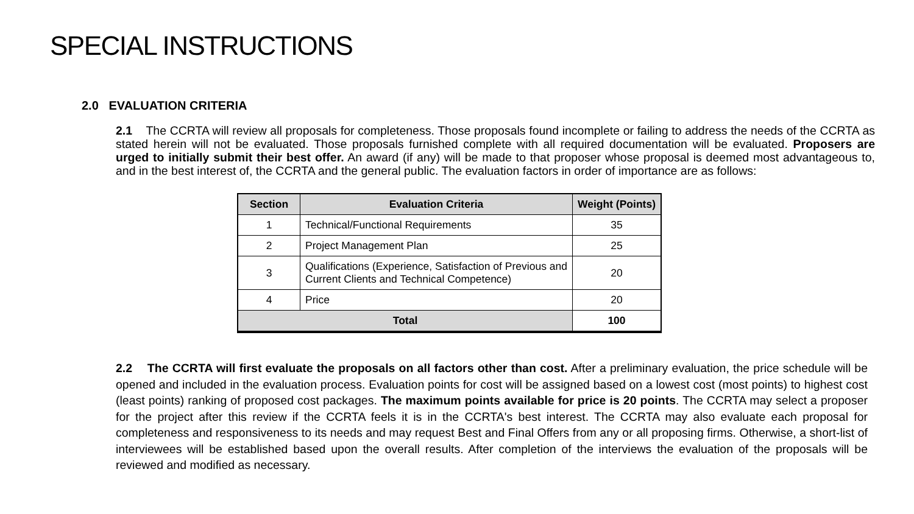SPECIAL INSTRUCTIONS
2.0 EVALUATION CRITERIA
2.1 The CCRTA will review all proposals for completeness. Those proposals found incomplete or failing to address the needs of the CCRTA as stated herein will not be evaluated. Those proposals furnished complete with all required documentation will be evaluated. Proposers are urged to initially submit their best offer. An award (if any) will be made to that proposer whose proposal is deemed most advantageous to, and in the best interest of, the CCRTA and the general public. The evaluation factors in order of importance are as follows:
| Section | Evaluation Criteria | Weight (Points) |
| --- | --- | --- |
| 1 | Technical/Functional Requirements | 35 |
| 2 | Project Management Plan | 25 |
| 3 | Qualifications (Experience, Satisfaction of Previous and Current Clients and Technical Competence) | 20 |
| 4 | Price | 20 |
| Total | | 100 |
2.2 The CCRTA will first evaluate the proposals on all factors other than cost. After a preliminary evaluation, the price schedule will be opened and included in the evaluation process. Evaluation points for cost will be assigned based on a lowest cost (most points) to highest cost (least points) ranking of proposed cost packages. The maximum points available for price is 20 points. The CCRTA may select a proposer for the project after this review if the CCRTA feels it is in the CCRTA's best interest. The CCRTA may also evaluate each proposal for completeness and responsiveness to its needs and may request Best and Final Offers from any or all proposing firms. Otherwise, a short-list of interviewees will be established based upon the overall results. After completion of the interviews the evaluation of the proposals will be reviewed and modified as necessary.